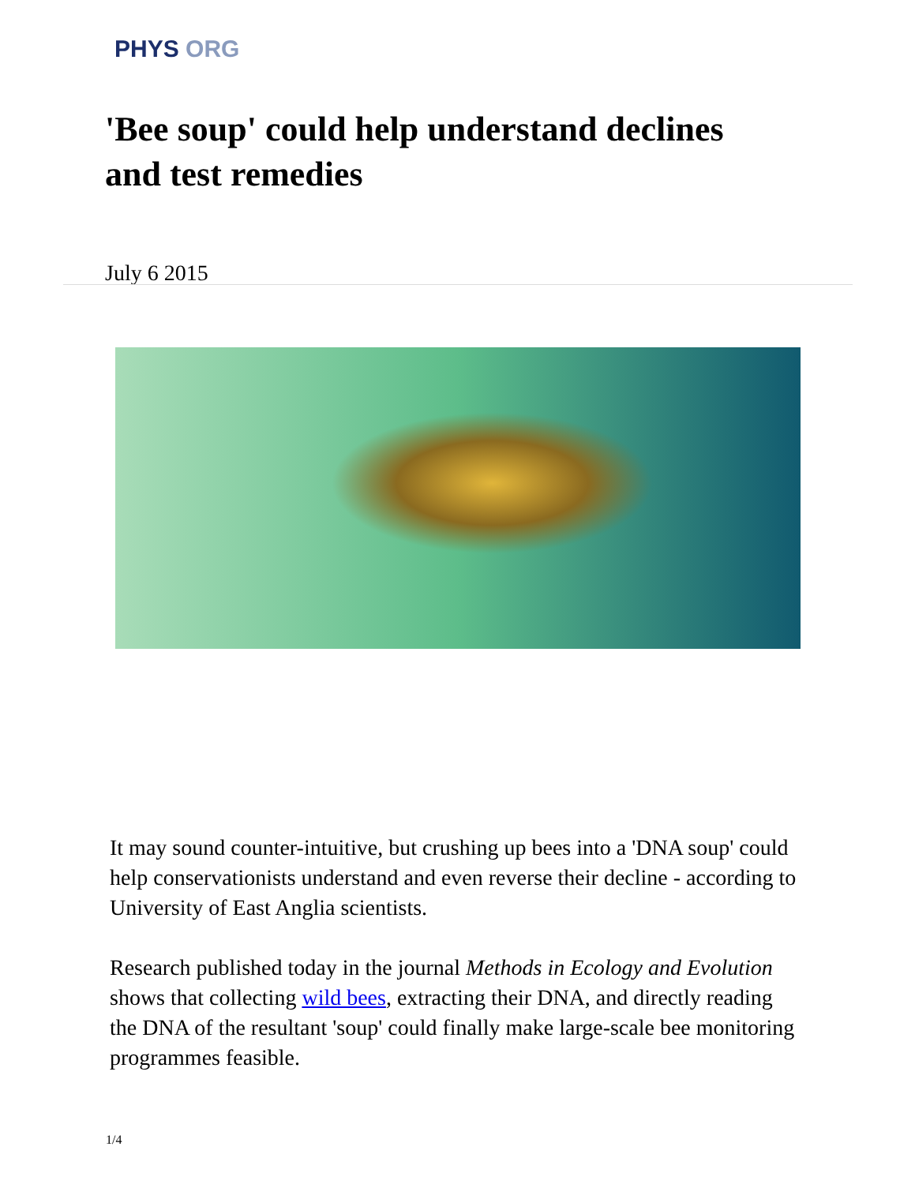PHYS ORG
'Bee soup' could help understand declines and test remedies
July 6 2015
It may sound counter-intuitive, but crushing up bees into a 'DNA soup' could help conservationists understand and even reverse their decline - according to University of East Anglia scientists.
Research published today in the journal Methods in Ecology and Evolution shows that collecting wild bees, extracting their DNA, and directly reading the DNA of the resultant 'soup' could finally make large-scale bee monitoring programmes feasible.
1/4